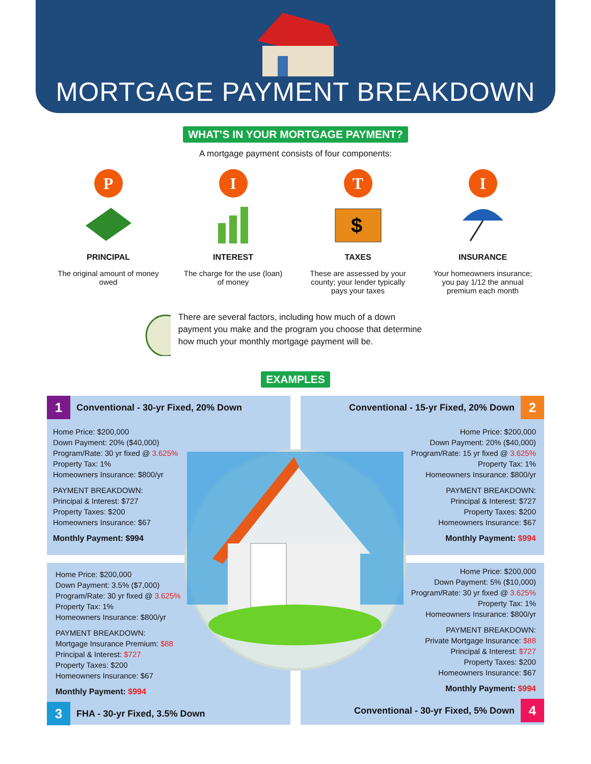MORTGAGE PAYMENT BREAKDOWN
WHAT’S IN YOUR MORTGAGE PAYMENT?
A mortgage payment consists of four components:
P
PRINCIPAL
The original amount of money owed
I
INTEREST
The charge for the use (loan) of money
T
$
TAXES
These are assessed by your county; your lender typically pays your taxes
I
INSURANCE
Your homeowners insurance; you pay 1/12 the annual premium each month
There are several factors, including how much of a down payment you make and the program you choose that determine how much your monthly mortgage payment will be.
EXAMPLES
1 Conventional - 30-yr Fixed, 20% Down
Home Price: $200,000
Down Payment: 20% ($40,000)
Program/Rate: 30 yr fixed @ 3.625%
Property Tax: 1%
Homeowners Insurance: $800/yr
PAYMENT BREAKDOWN:
Principal & Interest: $727
Property Taxes: $200
Homeowners Insurance: $67
Monthly Payment: $994
Conventional - 15-yr Fixed, 20% Down 2
Home Price: $200,000
Down Payment: 20% ($40,000)
Program/Rate: 15 yr fixed @ 3.625%
Property Tax: 1%
Homeowners Insurance: $800/yr
PAYMENT BREAKDOWN:
Principal & Interest: $727
Property Taxes: $200
Homeowners Insurance: $67
Monthly Payment: $994
Home Price: $200,000
Down Payment: 3.5% ($7,000)
Program/Rate: 30 yr fixed @ 3.625%
Property Tax: 1%
Homeowners Insurance: $800/yr
PAYMENT BREAKDOWN:
Mortgage Insurance Premium: $88
Principal & Interest: $727
Property Taxes: $200
Homeowners Insurance: $67
Monthly Payment: $994
3 FHA - 30-yr Fixed, 3.5% Down
Home Price: $200,000
Down Payment: 5% ($10,000)
Program/Rate: 30 yr fixed @ 3.625%
Property Tax: 1%
Homeowners Insurance: $800/yr
PAYMENT BREAKDOWN:
Private Mortgage Insurance: $88
Principal & Interest: $727
Property Taxes: $200
Homeowners Insurance: $67
Monthly Payment: $994
Conventional - 30-yr Fixed, 5% Down 4